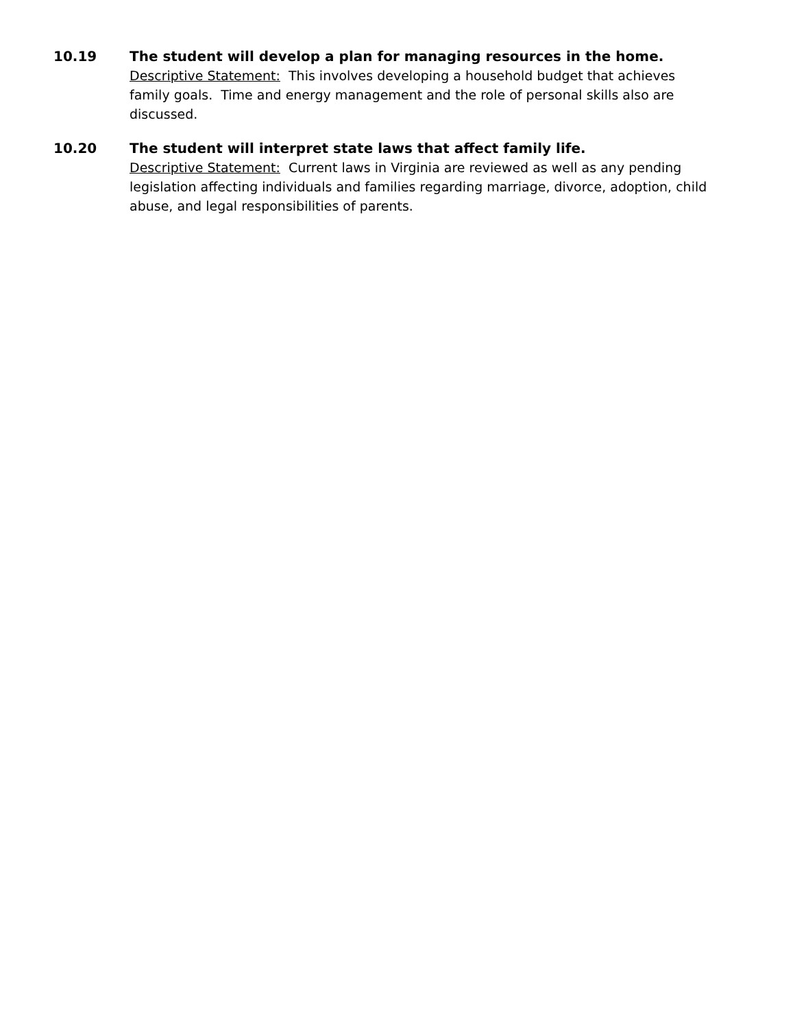10.19 The student will develop a plan for managing resources in the home.
Descriptive Statement: This involves developing a household budget that achieves family goals. Time and energy management and the role of personal skills also are discussed.
10.20 The student will interpret state laws that affect family life.
Descriptive Statement: Current laws in Virginia are reviewed as well as any pending legislation affecting individuals and families regarding marriage, divorce, adoption, child abuse, and legal responsibilities of parents.